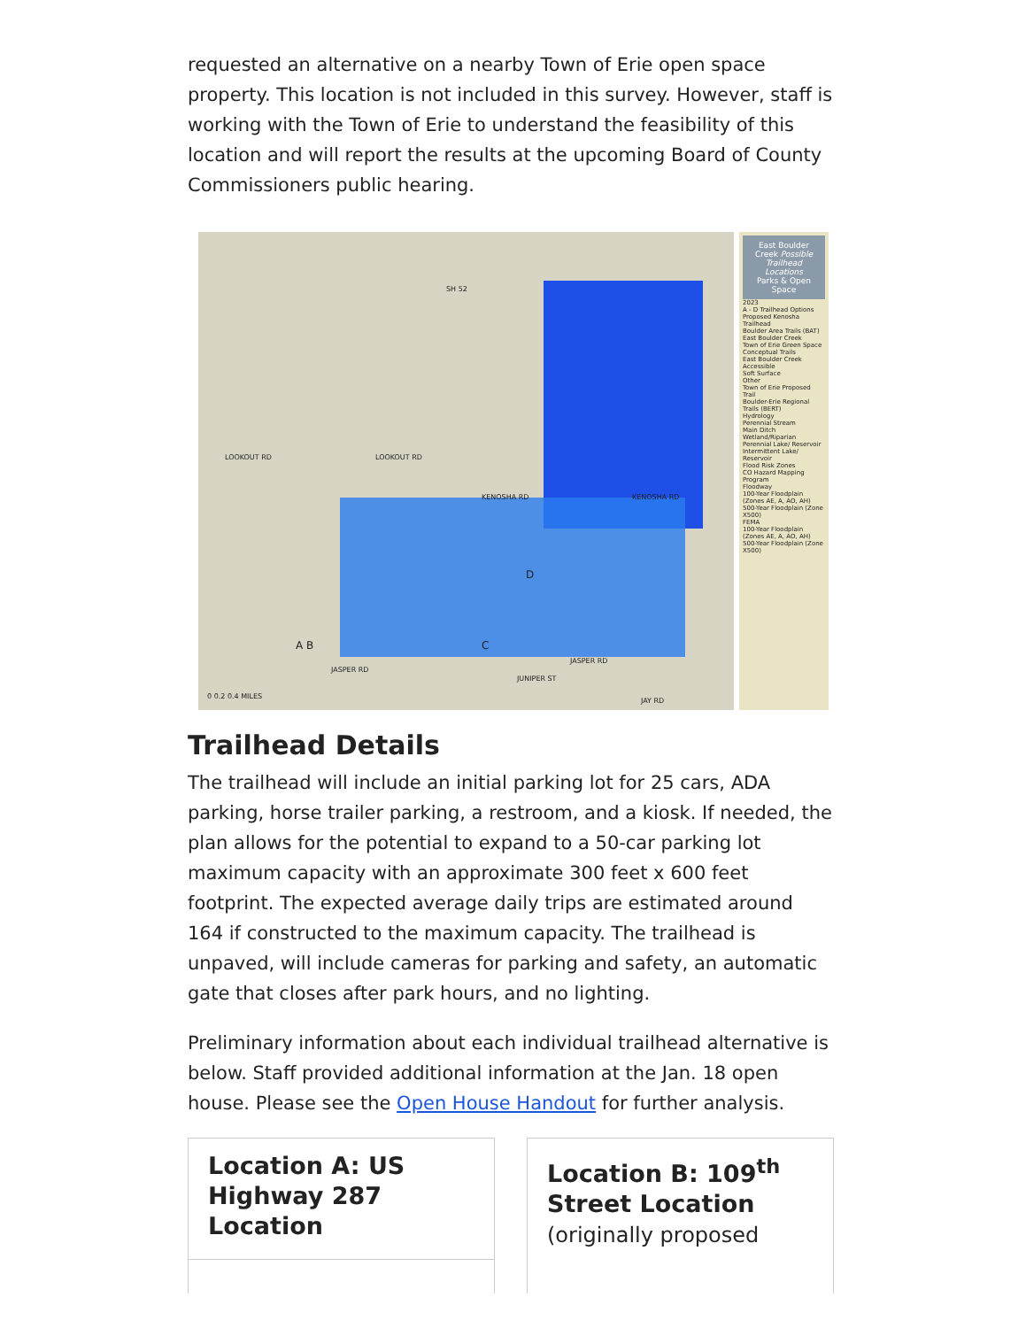requested an alternative on a nearby Town of Erie open space property. This location is not included in this survey. However, staff is working with the Town of Erie to understand the feasibility of this location and will report the results at the upcoming Board of County Commissioners public hearing.
SH 52
LOOKOUT RD LOOKOUT RD
KENOSHA RD KENOSHA RD
JASPER RD
JASPER RD
JUNIPER ST
JAY RD
A B C
D
0 0.2 0.4 MILES
East Boulder Creek Possible Trailhead Locations
Parks & Open Space
2023
A - D Trailhead Options
Proposed Kenosha Trailhead
Boulder Area Trails (BAT)
East Boulder Creek
Town of Erie Green Space
Conceptual Trails
East Boulder Creek
Accessible
Soft Surface
Other
Town of Erie Proposed Trail
Boulder-Erie Regional Trails (BERT)
Hydrology
Perennial Stream
Main Ditch
Wetland/Riparian
Perennial Lake/ Reservoir
Intermittent Lake/ Reservoir
Flood Risk Zones
CO Hazard Mapping Program
Floodway
100-Year Floodplain (Zones AE, A, AO, AH)
500-Year Floodplain (Zone X500)
FEMA
100-Year Floodplain (Zones AE, A, AO, AH)
500-Year Floodplain (Zone X500)
Trailhead Details
The trailhead will include an initial parking lot for 25 cars, ADA parking, horse trailer parking, a restroom, and a kiosk. If needed, the plan allows for the potential to expand to a 50-car parking lot maximum capacity with an approximate 300 feet x 600 feet footprint. The expected average daily trips are estimated around 164 if constructed to the maximum capacity. The trailhead is unpaved, will include cameras for parking and safety, an automatic gate that closes after park hours, and no lighting.
Preliminary information about each individual trailhead alternative is below. Staff provided additional information at the Jan. 18 open house. Please see the Open House Handout for further analysis.
Location A: US Highway 287 Location
Location B: 109<sup>th</sup> Street Location
(originally proposed